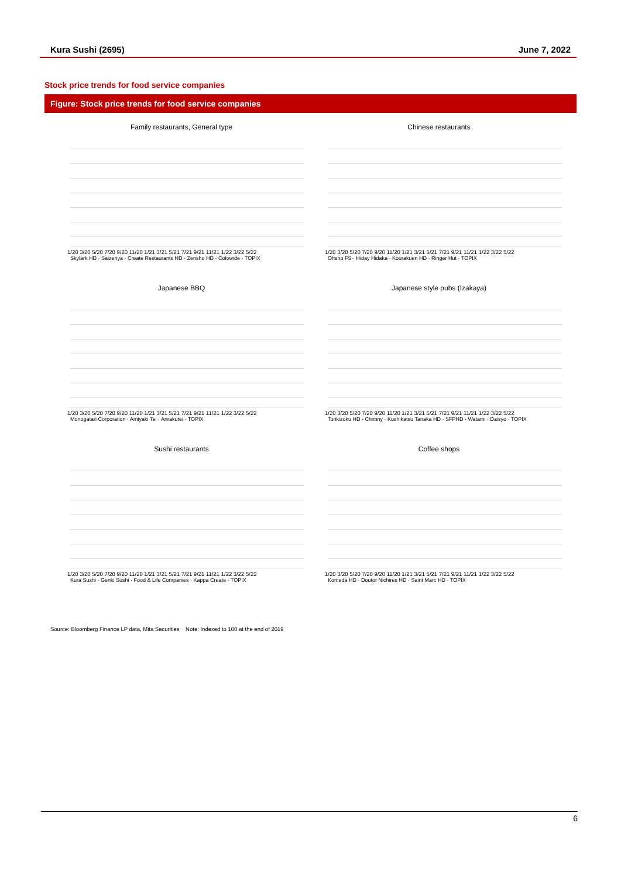Kura Sushi (2695) June 7, 2022
Stock price trends for food service companies
Figure: Stock price trends for food service companies
Family restaurants, General type
1/20 3/20 5/20 7/20 9/20 11/20 1/21 3/21 5/21 7/21 9/21 11/21 1/22 3/22 5/22
Skylark HD · Saizeriya · Create Restaurants HD · Zensho HD · Colowide · TOPIX
Chinese restaurants
1/20 3/20 5/20 7/20 9/20 11/20 1/21 3/21 5/21 7/21 9/21 11/21 1/22 3/22 5/22
Ohsho FS · Hiday Hidaka · Kourakuen HD · Ringer Hut · TOPIX
Japanese BBQ
1/20 3/20 5/20 7/20 9/20 11/20 1/21 3/21 5/21 7/21 9/21 11/21 1/22 3/22 5/22
Monogatari Corporation · Amiyaki Tei · Anrakutei · TOPIX
Japanese style pubs (Izakaya)
1/20 3/20 5/20 7/20 9/20 11/20 1/21 3/21 5/21 7/21 9/21 11/21 1/22 3/22 5/22
Torikizoku HD · Chimny · Kushikatsu Tanaka HD · SFPHD · Watami · Daisyo · TOPIX
Sushi restaurants
1/20 3/20 5/20 7/20 9/20 11/20 1/21 3/21 5/21 7/21 9/21 11/21 1/22 3/22 5/22
Kura Sushi · Genki Sushi · Food & Life Companies · Kappa Create · TOPIX
Coffee shops
1/20 3/20 5/20 7/20 9/20 11/20 1/21 3/21 5/21 7/21 9/21 11/21 1/22 3/22 5/22
Komeda HD · Doutor Nichires HD · Saint Marc HD · TOPIX
Source: Bloomberg Finance LP data, Mita Securities Note: Indexed to 100 at the end of 2019
6